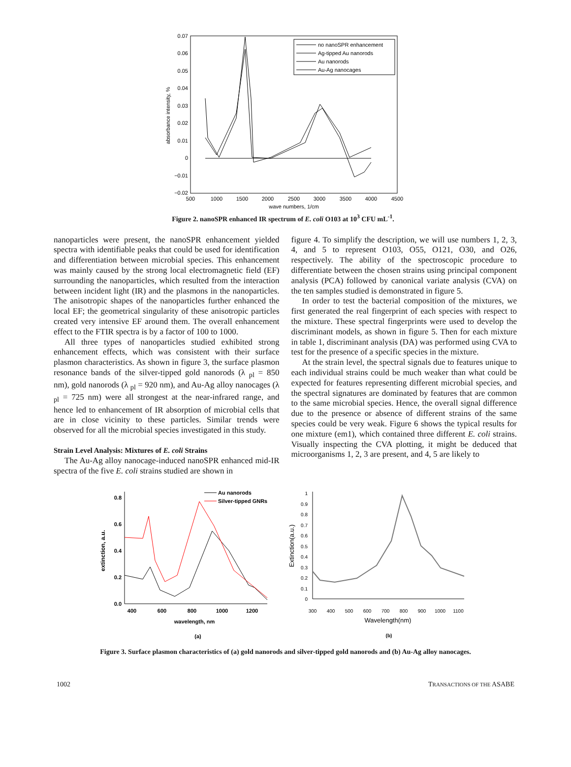0.07
0.06
0.05
0.04
0.03
0.02
0.01
0
−0.01
−0.02
500
1000
1500
2000
2500
3000
3500
4000
4500
wave numbers, 1/cm
absorbance intensity, %
no nanoSPR enhancement
Ag-tipped Au nanorods
Au nanorods
Au-Ag nanocages
Figure 2. nanoSPR enhanced IR spectrum of E. coli O103 at 10<sup>3</sup> CFU mL<sup>-1</sup>.
nanoparticles were present, the nanoSPR enhancement yielded spectra with identifiable peaks that could be used for identification and differentiation between microbial species. This enhancement was mainly caused by the strong local electromagnetic field (EF) surrounding the nanoparticles, which resulted from the interaction between incident light (IR) and the plasmons in the nanoparticles. The anisotropic shapes of the nanoparticles further enhanced the local EF; the geometrical singularity of these anisotropic particles created very intensive EF around them. The overall enhancement effect to the FTIR spectra is by a factor of 100 to 1000.
All three types of nanoparticles studied exhibited strong enhancement effects, which was consistent with their surface plasmon characteristics. As shown in figure 3, the surface plasmon resonance bands of the silver-tipped gold nanorods (λ <sub>pl</sub> = 850 nm), gold nanorods (λ <sub>pl</sub> = 920 nm), and Au-Ag alloy nanocages (λ <sub>pl</sub> = 725 nm) were all strongest at the near-infrared range, and hence led to enhancement of IR absorption of microbial cells that are in close vicinity to these particles. Similar trends were observed for all the microbial species investigated in this study.
Strain Level Analysis: Mixtures of E. coli Strains
The Au-Ag alloy nanocage-induced nanoSPR enhanced mid-IR spectra of the five E. coli strains studied are shown in
figure 4. To simplify the description, we will use numbers 1, 2, 3, 4, and 5 to represent O103, O55, O121, O30, and O26, respectively. The ability of the spectroscopic procedure to differentiate between the chosen strains using principal component analysis (PCA) followed by canonical variate analysis (CVA) on the ten samples studied is demonstrated in figure 5.
In order to test the bacterial composition of the mixtures, we first generated the real fingerprint of each species with respect to the mixture. These spectral fingerprints were used to develop the discriminant models, as shown in figure 5. Then for each mixture in table 1, discriminant analysis (DA) was performed using CVA to test for the presence of a specific species in the mixture.
At the strain level, the spectral signals due to features unique to each individual strains could be much weaker than what could be expected for features representing different microbial species, and the spectral signatures are dominated by features that are common to the same microbial species. Hence, the overall signal difference due to the presence or absence of different strains of the same species could be very weak. Figure 6 shows the typical results for one mixture (em1), which contained three different E. coli strains. Visually inspecting the CVA plotting, it might be deduced that microorganisms 1, 2, 3 are present, and 4, 5 are likely to
0.8
0.6
0.4
0.2
0.0
400
600
800
1000
1200
wavelength, nm
(a)
extinction, a.u.
Au nanorods
Silver-tipped GNRs
1
0.9
0.8
0.7
0.6
0.5
0.4
0.3
0.2
0.1
0
300
400
500
600
700
800
900
1000
1100
Wavelength(nm)
(b)
Extinction(a.u.)
Figure 3. Surface plasmon characteristics of (a) gold nanorods and silver-tipped gold nanorods and (b) Au-Ag alloy nanocages.
1002 TRANSACTIONS OF THE ASABE